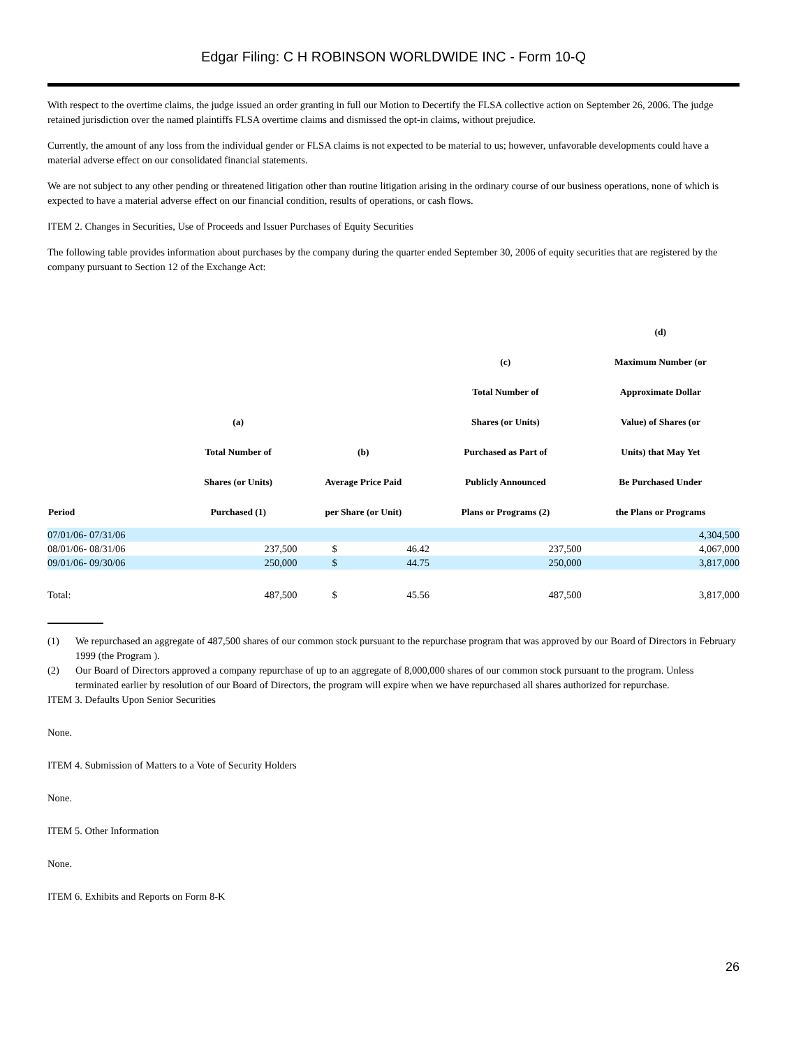Edgar Filing: C H ROBINSON WORLDWIDE INC - Form 10-Q
With respect to the overtime claims, the judge issued an order granting in full our Motion to Decertify the FLSA collective action on September 26, 2006. The judge retained jurisdiction over the named plaintiffs FLSA overtime claims and dismissed the opt-in claims, without prejudice.
Currently, the amount of any loss from the individual gender or FLSA claims is not expected to be material to us; however, unfavorable developments could have a material adverse effect on our consolidated financial statements.
We are not subject to any other pending or threatened litigation other than routine litigation arising in the ordinary course of our business operations, none of which is expected to have a material adverse effect on our financial condition, results of operations, or cash flows.
ITEM 2. Changes in Securities, Use of Proceeds and Issuer Purchases of Equity Securities
The following table provides information about purchases by the company during the quarter ended September 30, 2006 of equity securities that are registered by the company pursuant to Section 12 of the Exchange Act:
| Period | (a) Total Number of Shares (or Units) Purchased (1) | (b) Average Price Paid per Share (or Unit) | | (c) Total Number of Shares (or Units) Purchased as Part of Publicly Announced Plans or Programs (2) | (d) Maximum Number (or Approximate Dollar Value) of Shares (or Units) that May Yet Be Purchased Under the Plans or Programs |
| --- | --- | --- | --- | --- | --- |
| 07/01/06- 07/31/06 | | | | | 4,304,500 |
| 08/01/06- 08/31/06 | 237,500 | $ | 46.42 | 237,500 | 4,067,000 |
| 09/01/06- 09/30/06 | 250,000 | $ | 44.75 | 250,000 | 3,817,000 |
| Total: | 487,500 | $ | 45.56 | 487,500 | 3,817,000 |
(1) We repurchased an aggregate of 487,500 shares of our common stock pursuant to the repurchase program that was approved by our Board of Directors in February 1999 (the Program ).
(2) Our Board of Directors approved a company repurchase of up to an aggregate of 8,000,000 shares of our common stock pursuant to the program. Unless terminated earlier by resolution of our Board of Directors, the program will expire when we have repurchased all shares authorized for repurchase.
ITEM 3. Defaults Upon Senior Securities
None.
ITEM 4. Submission of Matters to a Vote of Security Holders
None.
ITEM 5. Other Information
None.
ITEM 6. Exhibits and Reports on Form 8-K
26